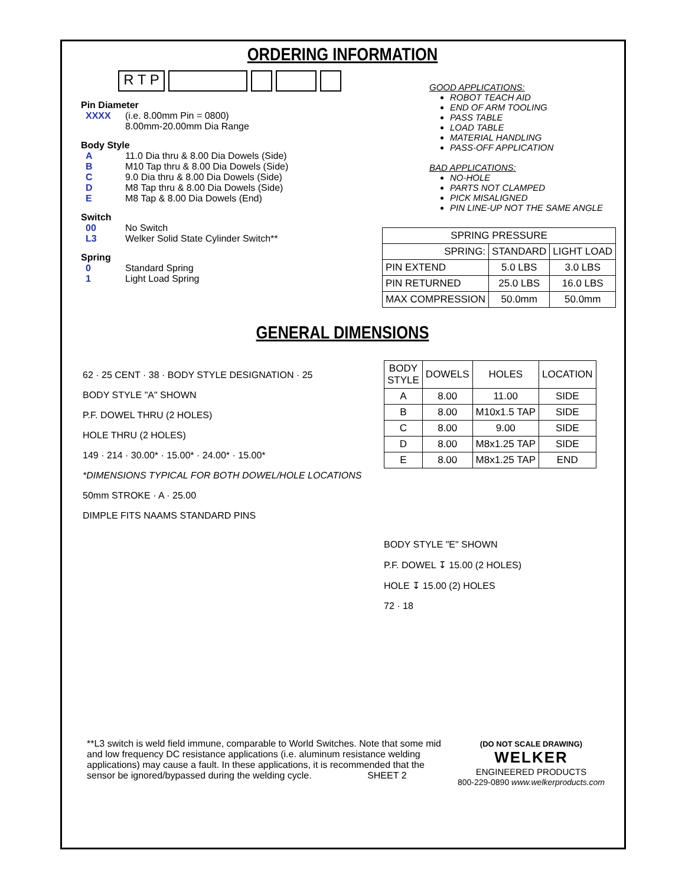ORDERING INFORMATION
R T P
Pin Diameter
XXXX (i.e. 8.00mm Pin = 0800)
8.00mm-20.00mm Dia Range
Body Style
A 11.0 Dia thru & 8.00 Dia Dowels (Side)
B M10 Tap thru & 8.00 Dia Dowels (Side)
C 9.0 Dia thru & 8.00 Dia Dowels (Side)
D M8 Tap thru & 8.00 Dia Dowels (Side)
E M8 Tap & 8.00 Dia Dowels (End)
Switch
00 No Switch
L3 Welker Solid State Cylinder Switch**
Spring
0 Standard Spring
1 Light Load Spring
GOOD APPLICATIONS:
ROBOT TEACH AID
END OF ARM TOOLING
PASS TABLE
LOAD TABLE
MATERIAL HANDLING
PASS-OFF APPLICATION
BAD APPLICATIONS:
NO-HOLE
PARTS NOT CLAMPED
PICK MISALIGNED
PIN LINE-UP NOT THE SAME ANGLE
| SPRING PRESSURE | | |
| --- | --- | --- |
| SPRING: | STANDARD | LIGHT LOAD |
| PIN EXTEND | 5.0 LBS | 3.0 LBS |
| PIN RETURNED | 25.0 LBS | 16.0 LBS |
| MAX COMPRESSION | 50.0mm | 50.0mm |
GENERAL DIMENSIONS
62 · 25 CENT · 38 · BODY STYLE DESIGNATION · 25
BODY STYLE "A" SHOWN
P.F. DOWEL THRU (2 HOLES)
HOLE THRU (2 HOLES)
149 · 214 · 30.00* · 15.00* · 24.00* · 15.00*
*DIMENSIONS TYPICAL FOR BOTH DOWEL/HOLE LOCATIONS
50mm STROKE · A · 25.00
DIMPLE FITS NAAMS STANDARD PINS
| BODY STYLE | DOWELS | HOLES | LOCATION |
| --- | --- | --- | --- |
| A | 8.00 | 11.00 | SIDE |
| B | 8.00 | M10x1.5 TAP | SIDE |
| C | 8.00 | 9.00 | SIDE |
| D | 8.00 | M8x1.25 TAP | SIDE |
| E | 8.00 | M8x1.25 TAP | END |
BODY STYLE "E" SHOWN
P.F. DOWEL ↧ 15.00 (2 HOLES)
HOLE ↧ 15.00 (2) HOLES
72 · 18
**L3 switch is weld field immune, comparable to World Switches. Note that some mid and low frequency DC resistance applications (i.e. aluminum resistance welding applications) may cause a fault. In these applications, it is recommended that the sensor be ignored/bypassed during the welding cycle. SHEET 2
(DO NOT SCALE DRAWING)
WELKER
ENGINEERED PRODUCTS
800-229-0890 www.welkerproducts.com